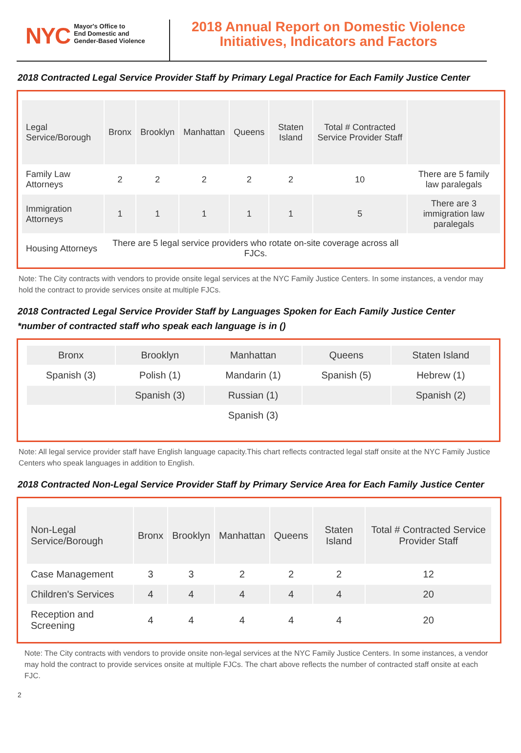NYC
Mayor's Office to
End Domestic and
Gender-Based Violence
2018 Annual Report on Domestic Violence
Initiatives, Indicators and Factors
2018 Contracted Legal Service Provider Staff by Primary Legal Practice for Each Family Justice Center
| Legal Service/Borough | Bronx | Brooklyn | Manhattan | Queens | Staten Island | Total # Contracted Service Provider Staff | |
| --- | --- | --- | --- | --- | --- | --- | --- |
| Family Law Attorneys | 2 | 2 | 2 | 2 | 2 | 10 | There are 5 family law paralegals |
| Immigration Attorneys | 1 | 1 | 1 | 1 | 1 | 5 | There are 3 immigration law paralegals |
| Housing Attorneys | There are 5 legal service providers who rotate on-site coverage across all FJCs. | | | | | | |
Note: The City contracts with vendors to provide onsite legal services at the NYC Family Justice Centers. In some instances, a vendor may hold the contract to provide services onsite at multiple FJCs.
2018 Contracted Legal Service Provider Staff by Languages Spoken for Each Family Justice Center
*number of contracted staff who speak each language is in ()
| Bronx | Brooklyn | Manhattan | Queens | Staten Island |
| --- | --- | --- | --- | --- |
| Spanish (3) | Polish (1) | Mandarin (1) | Spanish (5) | Hebrew (1) |
| | Spanish (3) | Russian (1) | | Spanish (2) |
| | | Spanish (3) | | |
Note: All legal service provider staff have English language capacity.This chart reflects contracted legal staff onsite at the NYC Family Justice Centers who speak languages in addition to English.
2018 Contracted Non-Legal Service Provider Staff by Primary Service Area for Each Family Justice Center
| Non-Legal Service/Borough | Bronx | Brooklyn | Manhattan | Queens | Staten Island | Total # Contracted Service Provider Staff |
| --- | --- | --- | --- | --- | --- | --- |
| Case Management | 3 | 3 | 2 | 2 | 2 | 12 |
| Children's Services | 4 | 4 | 4 | 4 | 4 | 20 |
| Reception and Screening | 4 | 4 | 4 | 4 | 4 | 20 |
Note: The City contracts with vendors to provide onsite non-legal services at the NYC Family Justice Centers. In some instances, a vendor may hold the contract to provide services onsite at multiple FJCs. The chart above reflects the number of contracted staff onsite at each FJC.
2